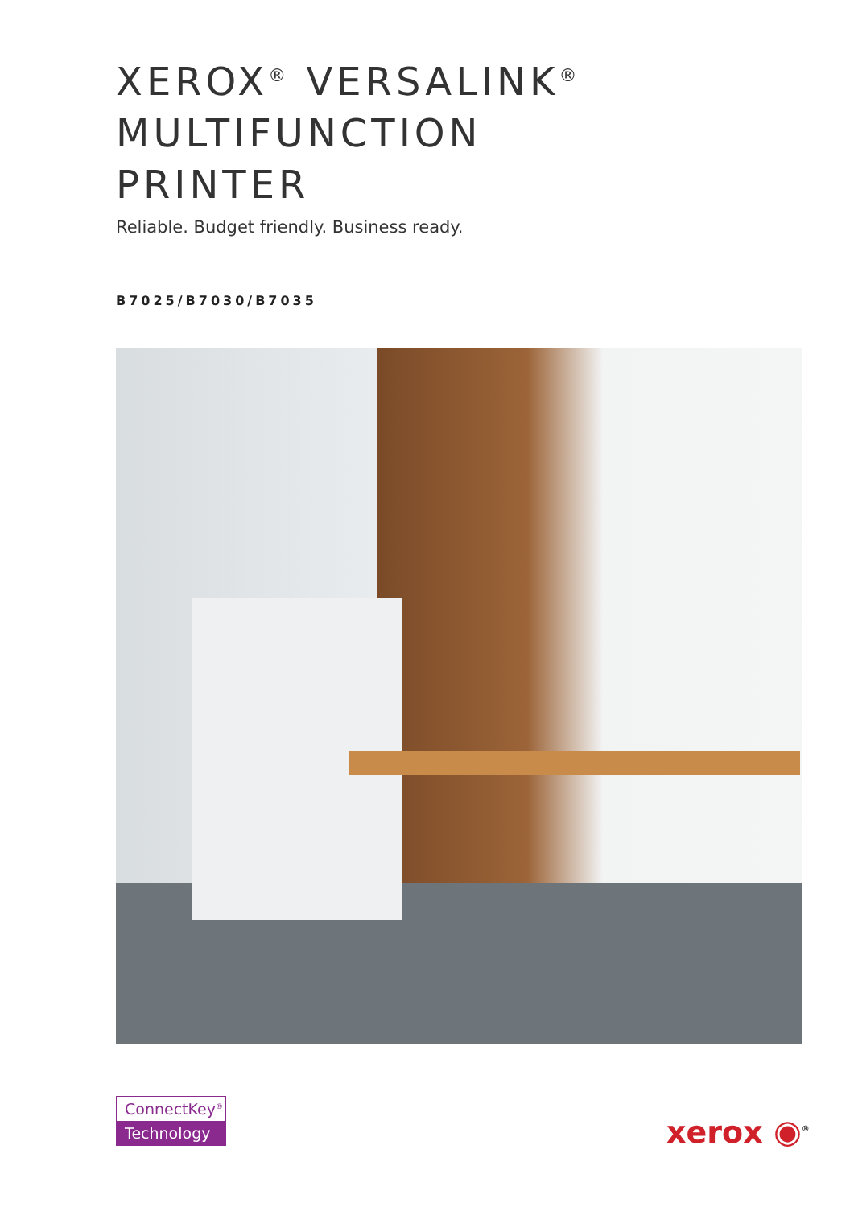XEROX<sup>®</sup> VERSALINK<sup>®</sup>
MULTIFUNCTION
PRINTER
Reliable. Budget friendly. Business ready.
B7025/B7030/B7035
ConnectKey<sup>®</sup>
Technology
xerox ◉<sup>®</sup>